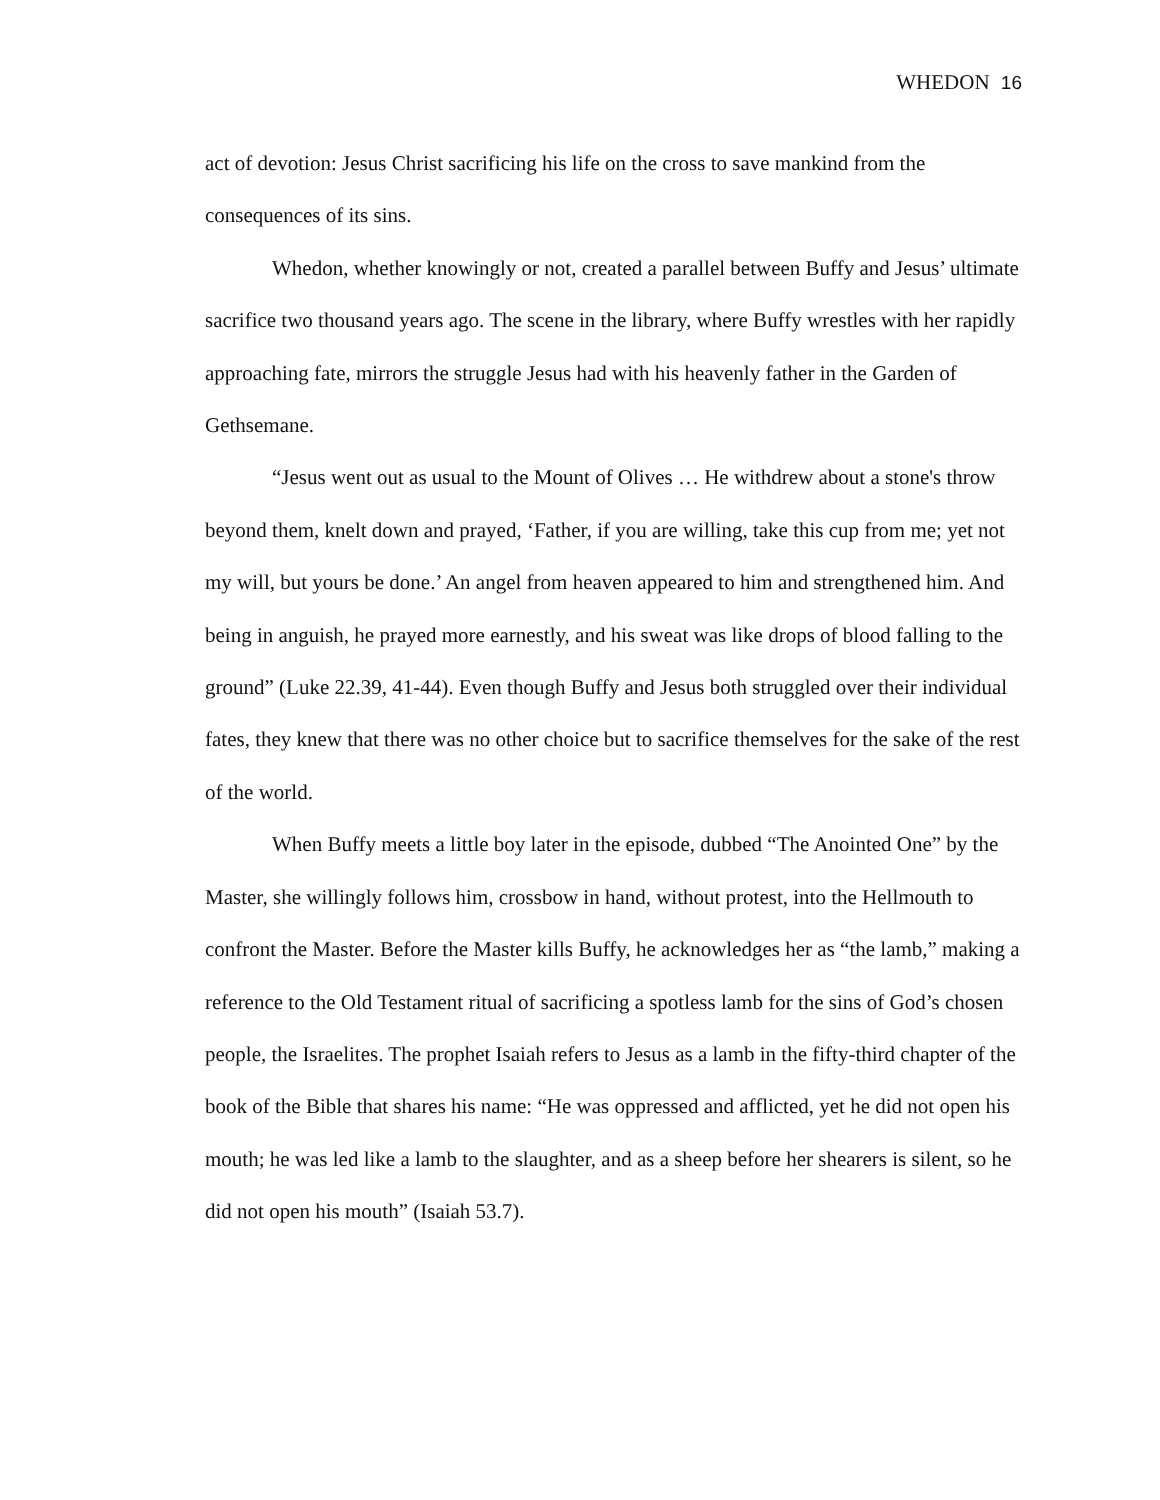WHEDON 16
act of devotion: Jesus Christ sacrificing his life on the cross to save mankind from the consequences of its sins.
Whedon, whether knowingly or not, created a parallel between Buffy and Jesus’ ultimate sacrifice two thousand years ago. The scene in the library, where Buffy wrestles with her rapidly approaching fate, mirrors the struggle Jesus had with his heavenly father in the Garden of Gethsemane.
“Jesus went out as usual to the Mount of Olives … He withdrew about a stone's throw beyond them, knelt down and prayed, ‘Father, if you are willing, take this cup from me; yet not my will, but yours be done.’ An angel from heaven appeared to him and strengthened him. And being in anguish, he prayed more earnestly, and his sweat was like drops of blood falling to the ground” (Luke 22.39, 41-44). Even though Buffy and Jesus both struggled over their individual fates, they knew that there was no other choice but to sacrifice themselves for the sake of the rest of the world.
When Buffy meets a little boy later in the episode, dubbed “The Anointed One” by the Master, she willingly follows him, crossbow in hand, without protest, into the Hellmouth to confront the Master. Before the Master kills Buffy, he acknowledges her as “the lamb,” making a reference to the Old Testament ritual of sacrificing a spotless lamb for the sins of God’s chosen people, the Israelites. The prophet Isaiah refers to Jesus as a lamb in the fifty-third chapter of the book of the Bible that shares his name: “He was oppressed and afflicted, yet he did not open his mouth; he was led like a lamb to the slaughter, and as a sheep before her shearers is silent, so he did not open his mouth” (Isaiah 53.7).